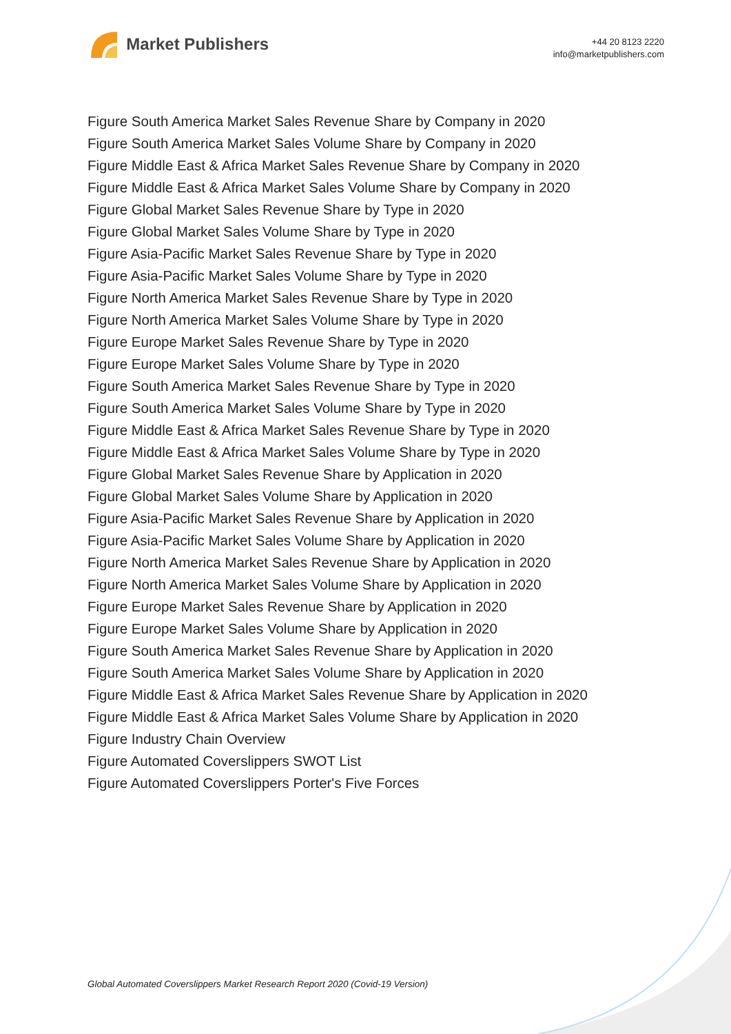Market Publishers
+44 20 8123 2220
info@marketpublishers.com
Figure South America Market Sales Revenue Share by Company in 2020
Figure South America Market Sales Volume Share by Company in 2020
Figure Middle East & Africa Market Sales Revenue Share by Company in 2020
Figure Middle East & Africa Market Sales Volume Share by Company in 2020
Figure Global Market Sales Revenue Share by Type in 2020
Figure Global Market Sales Volume Share by Type in 2020
Figure Asia-Pacific Market Sales Revenue Share by Type in 2020
Figure Asia-Pacific Market Sales Volume Share by Type in 2020
Figure North America Market Sales Revenue Share by Type in 2020
Figure North America Market Sales Volume Share by Type in 2020
Figure Europe Market Sales Revenue Share by Type in 2020
Figure Europe Market Sales Volume Share by Type in 2020
Figure South America Market Sales Revenue Share by Type in 2020
Figure South America Market Sales Volume Share by Type in 2020
Figure Middle East & Africa Market Sales Revenue Share by Type in 2020
Figure Middle East & Africa Market Sales Volume Share by Type in 2020
Figure Global Market Sales Revenue Share by Application in 2020
Figure Global Market Sales Volume Share by Application in 2020
Figure Asia-Pacific Market Sales Revenue Share by Application in 2020
Figure Asia-Pacific Market Sales Volume Share by Application in 2020
Figure North America Market Sales Revenue Share by Application in 2020
Figure North America Market Sales Volume Share by Application in 2020
Figure Europe Market Sales Revenue Share by Application in 2020
Figure Europe Market Sales Volume Share by Application in 2020
Figure South America Market Sales Revenue Share by Application in 2020
Figure South America Market Sales Volume Share by Application in 2020
Figure Middle East & Africa Market Sales Revenue Share by Application in 2020
Figure Middle East & Africa Market Sales Volume Share by Application in 2020
Figure Industry Chain Overview
Figure Automated Coverslippers SWOT List
Figure Automated Coverslippers Porter's Five Forces
Global Automated Coverslippers Market Research Report 2020 (Covid-19 Version)